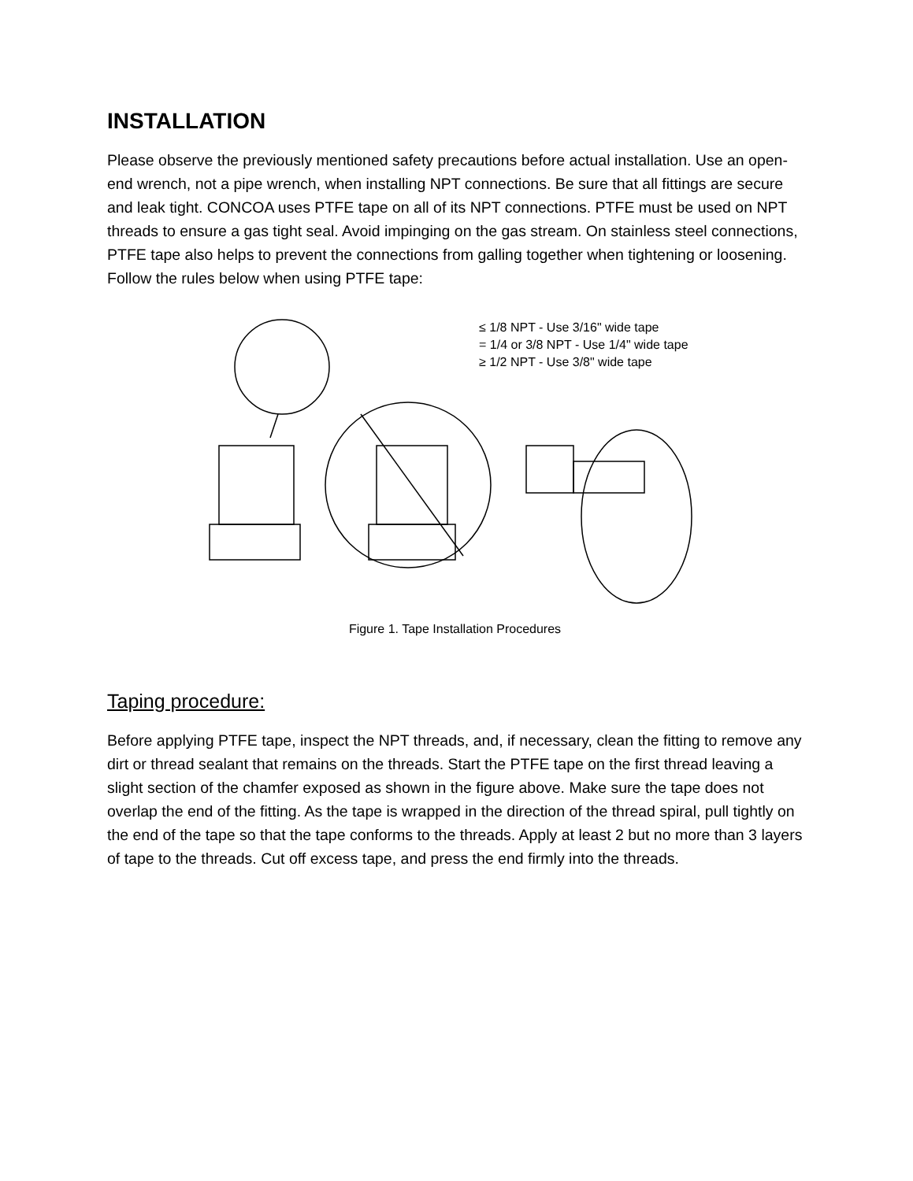INSTALLATION
Please observe the previously mentioned safety precautions before actual installation. Use an open-end wrench, not a pipe wrench, when installing NPT connections. Be sure that all fittings are secure and leak tight. CONCOA uses PTFE tape on all of its NPT connections. PTFE must be used on NPT threads to ensure a gas tight seal. Avoid impinging on the gas stream. On stainless steel connections, PTFE tape also helps to prevent the connections from galling together when tightening or loosening. Follow the rules below when using PTFE tape:
≤ 1/8 NPT - Use 3/16" wide tape
= 1/4 or 3/8 NPT - Use 1/4" wide tape
≥ 1/2 NPT - Use 3/8" wide tape
Figure 1. Tape Installation Procedures
Taping procedure:
Before applying PTFE tape, inspect the NPT threads, and, if necessary, clean the fitting to remove any dirt or thread sealant that remains on the threads. Start the PTFE tape on the first thread leaving a slight section of the chamfer exposed as shown in the figure above. Make sure the tape does not overlap the end of the fitting. As the tape is wrapped in the direction of the thread spiral, pull tightly on the end of the tape so that the tape conforms to the threads. Apply at least 2 but no more than 3 layers of tape to the threads. Cut off excess tape, and press the end firmly into the threads.